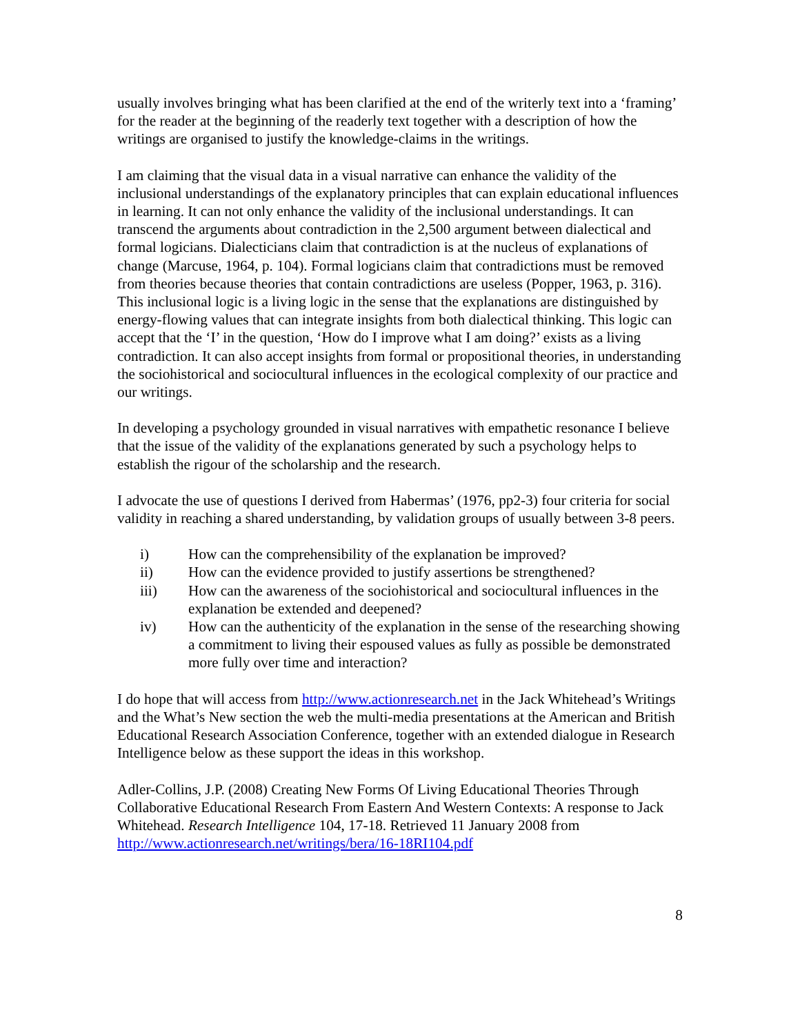usually involves bringing what has been clarified at the end of the writerly text into a ‘framing’ for the reader at the beginning of the readerly text together with a description of how the writings are organised to justify the knowledge-claims in the writings.
I am claiming that the visual data in a visual narrative can enhance the validity of the inclusional understandings of the explanatory principles that can explain educational influences in learning. It can not only enhance the validity of the inclusional understandings. It can transcend the arguments about contradiction in the 2,500 argument between dialectical and formal logicians. Dialecticians claim that contradiction is at the nucleus of explanations of change (Marcuse, 1964, p. 104). Formal logicians claim that contradictions must be removed from theories because theories that contain contradictions are useless (Popper, 1963, p. 316). This inclusional logic is a living logic in the sense that the explanations are distinguished by energy-flowing values that can integrate insights from both dialectical thinking. This logic can accept that the ‘I’ in the question, ‘How do I improve what I am doing?’ exists as a living contradiction. It can also accept insights from formal or propositional theories, in understanding the sociohistorical and sociocultural influences in the ecological complexity of our practice and our writings.
In developing a psychology grounded in visual narratives with empathetic resonance I believe that the issue of the validity of the explanations generated by such a psychology helps to establish the rigour of the scholarship and the research.
I advocate the use of questions I derived from Habermas’ (1976, pp2-3) four criteria for social validity in reaching a shared understanding, by validation groups of usually between 3-8 peers.
i) How can the comprehensibility of the explanation be improved?
ii) How can the evidence provided to justify assertions be strengthened?
iii) How can the awareness of the sociohistorical and sociocultural influences in the explanation be extended and deepened?
iv) How can the authenticity of the explanation in the sense of the researching showing a commitment to living their espoused values as fully as possible be demonstrated more fully over time and interaction?
I do hope that will access from http://www.actionresearch.net in the Jack Whitehead’s Writings and the What’s New section the web the multi-media presentations at the American and British Educational Research Association Conference, together with an extended dialogue in Research Intelligence below as these support the ideas in this workshop.
Adler-Collins, J.P. (2008) Creating New Forms Of Living Educational Theories Through Collaborative Educational Research From Eastern And Western Contexts: A response to Jack Whitehead. Research Intelligence 104, 17-18. Retrieved 11 January 2008 from http://www.actionresearch.net/writings/bera/16-18RI104.pdf
8